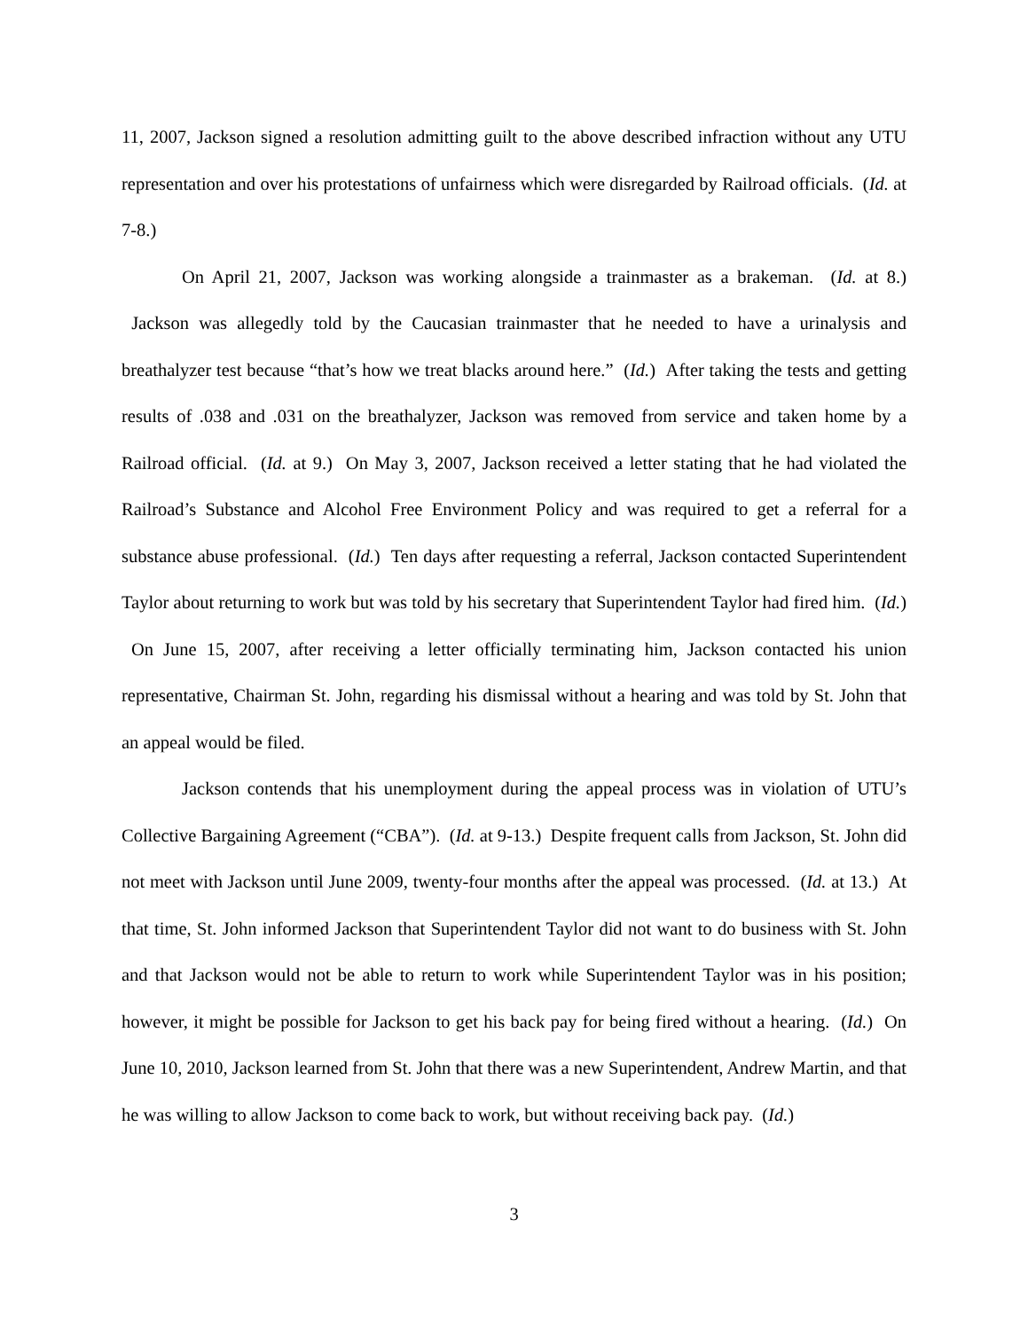11, 2007, Jackson signed a resolution admitting guilt to the above described infraction without any UTU representation and over his protestations of unfairness which were disregarded by Railroad officials. (Id. at 7-8.)
On April 21, 2007, Jackson was working alongside a trainmaster as a brakeman. (Id. at 8.) Jackson was allegedly told by the Caucasian trainmaster that he needed to have a urinalysis and breathalyzer test because “that’s how we treat blacks around here.” (Id.) After taking the tests and getting results of .038 and .031 on the breathalyzer, Jackson was removed from service and taken home by a Railroad official. (Id. at 9.) On May 3, 2007, Jackson received a letter stating that he had violated the Railroad’s Substance and Alcohol Free Environment Policy and was required to get a referral for a substance abuse professional. (Id.) Ten days after requesting a referral, Jackson contacted Superintendent Taylor about returning to work but was told by his secretary that Superintendent Taylor had fired him. (Id.) On June 15, 2007, after receiving a letter officially terminating him, Jackson contacted his union representative, Chairman St. John, regarding his dismissal without a hearing and was told by St. John that an appeal would be filed.
Jackson contends that his unemployment during the appeal process was in violation of UTU’s Collective Bargaining Agreement (“CBA”). (Id. at 9-13.) Despite frequent calls from Jackson, St. John did not meet with Jackson until June 2009, twenty-four months after the appeal was processed. (Id. at 13.) At that time, St. John informed Jackson that Superintendent Taylor did not want to do business with St. John and that Jackson would not be able to return to work while Superintendent Taylor was in his position; however, it might be possible for Jackson to get his back pay for being fired without a hearing. (Id.) On June 10, 2010, Jackson learned from St. John that there was a new Superintendent, Andrew Martin, and that he was willing to allow Jackson to come back to work, but without receiving back pay. (Id.)
3